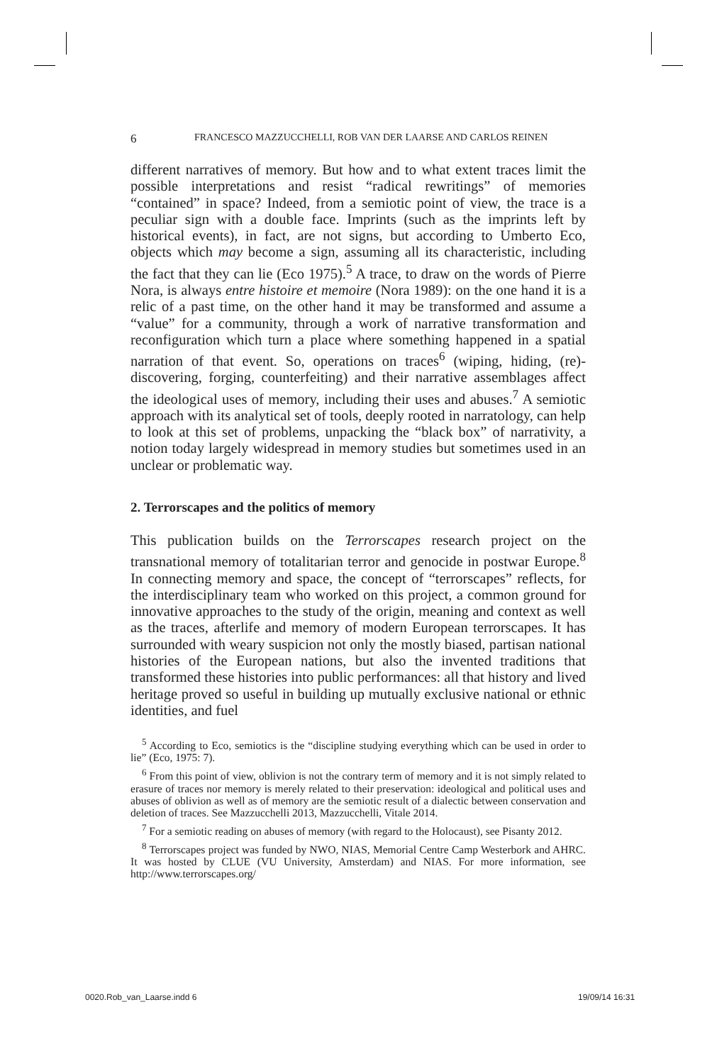6 FRANCESCO MAZZUCCHELLI, ROB VAN DER LAARSE AND CARLOS REINEN
different narratives of memory. But how and to what extent traces limit the possible interpretations and resist “radical rewritings” of memories “contained” in space? Indeed, from a semiotic point of view, the trace is a peculiar sign with a double face. Imprints (such as the imprints left by historical events), in fact, are not signs, but according to Umberto Eco, objects which may become a sign, assuming all its characteristic, including the fact that they can lie (Eco 1975).<sup>5</sup> A trace, to draw on the words of Pierre Nora, is always entre histoire et memoire (Nora 1989): on the one hand it is a relic of a past time, on the other hand it may be transformed and assume a “value” for a community, through a work of narrative transformation and reconfiguration which turn a place where something happened in a spatial narration of that event. So, operations on traces<sup>6</sup> (wiping, hiding, (re)-discovering, forging, counterfeiting) and their narrative assemblages affect the ideological uses of memory, including their uses and abuses.<sup>7</sup> A semiotic approach with its analytical set of tools, deeply rooted in narratology, can help to look at this set of problems, unpacking the “black box” of narrativity, a notion today largely widespread in memory studies but sometimes used in an unclear or problematic way.
2. Terrorscapes and the politics of memory
This publication builds on the Terrorscapes research project on the transnational memory of totalitarian terror and genocide in postwar Europe.<sup>8</sup> In connecting memory and space, the concept of “terrorscapes” reflects, for the interdisciplinary team who worked on this project, a common ground for innovative approaches to the study of the origin, meaning and context as well as the traces, afterlife and memory of modern European terrorscapes. It has surrounded with weary suspicion not only the mostly biased, partisan national histories of the European nations, but also the invented traditions that transformed these histories into public performances: all that history and lived heritage proved so useful in building up mutually exclusive national or ethnic identities, and fuel
<sup>5</sup> According to Eco, semiotics is the “discipline studying everything which can be used in order to lie” (Eco, 1975: 7).
<sup>6</sup> From this point of view, oblivion is not the contrary term of memory and it is not simply related to erasure of traces nor memory is merely related to their preservation: ideological and political uses and abuses of oblivion as well as of memory are the semiotic result of a dialectic between conservation and deletion of traces. See Mazzucchelli 2013, Mazzucchelli, Vitale 2014.
<sup>7</sup> For a semiotic reading on abuses of memory (with regard to the Holocaust), see Pisanty 2012.
<sup>8</sup> Terrorscapes project was funded by NWO, NIAS, Memorial Centre Camp Westerbork and AHRC. It was hosted by CLUE (VU University, Amsterdam) and NIAS. For more information, see http://www.terrorscapes.org/
0020.Rob_van_Laarse.indd 6 19/09/14 16:31